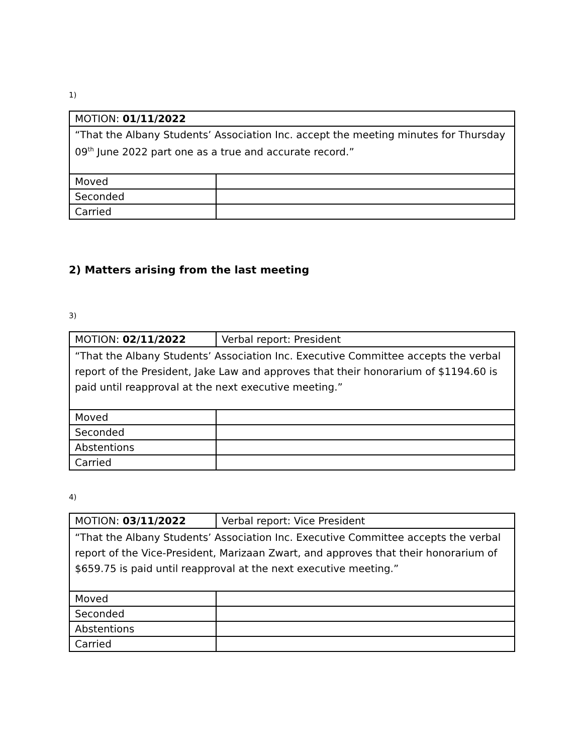1)
| MOTION: 01/11/2022 | |
| “That the Albany Students’ Association Inc. accept the meeting minutes for Thursday 09<sup>th</sup> June 2022 part one as a true and accurate record.” | |
| Moved | |
| Seconded | |
| Carried | |
2) Matters arising from the last meeting
3)
| MOTION: 02/11/2022 | Verbal report: President |
| “That the Albany Students’ Association Inc. Executive Committee accepts the verbal report of the President, Jake Law and approves that their honorarium of $1194.60 is paid until reapproval at the next executive meeting.” | |
| Moved | |
| Seconded | |
| Abstentions | |
| Carried | |
4)
| MOTION: 03/11/2022 | Verbal report: Vice President |
| “That the Albany Students’ Association Inc. Executive Committee accepts the verbal report of the Vice-President, Marizaan Zwart, and approves that their honorarium of $659.75 is paid until reapproval at the next executive meeting.” | |
| Moved | |
| Seconded | |
| Abstentions | |
| Carried | |